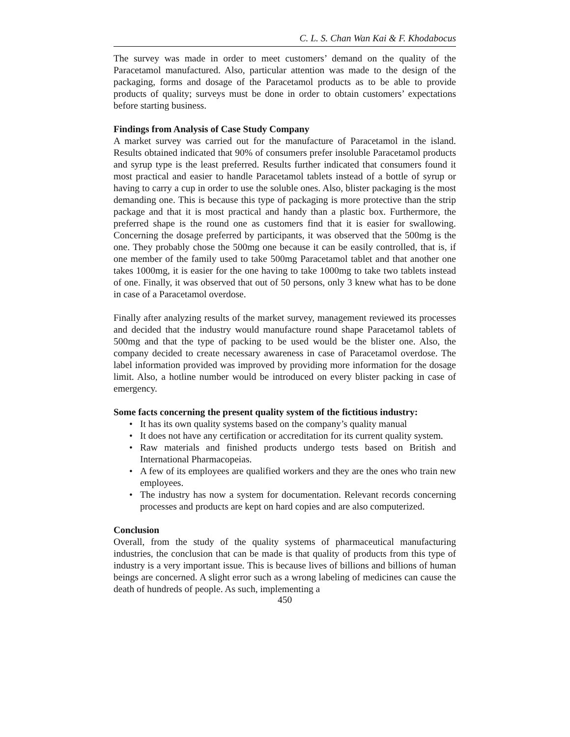C. L. S. Chan Wan Kai & F. Khodabocus
The survey was made in order to meet customers’ demand on the quality of the Paracetamol manufactured. Also, particular attention was made to the design of the packaging, forms and dosage of the Paracetamol products as to be able to provide products of quality; surveys must be done in order to obtain customers’ expectations before starting business.
Findings from Analysis of Case Study Company
A market survey was carried out for the manufacture of Paracetamol in the island. Results obtained indicated that 90% of consumers prefer insoluble Paracetamol products and syrup type is the least preferred. Results further indicated that consumers found it most practical and easier to handle Paracetamol tablets instead of a bottle of syrup or having to carry a cup in order to use the soluble ones. Also, blister packaging is the most demanding one. This is because this type of packaging is more protective than the strip package and that it is most practical and handy than a plastic box. Furthermore, the preferred shape is the round one as customers find that it is easier for swallowing. Concerning the dosage preferred by participants, it was observed that the 500mg is the one. They probably chose the 500mg one because it can be easily controlled, that is, if one member of the family used to take 500mg Paracetamol tablet and that another one takes 1000mg, it is easier for the one having to take 1000mg to take two tablets instead of one. Finally, it was observed that out of 50 persons, only 3 knew what has to be done in case of a Paracetamol overdose.
Finally after analyzing results of the market survey, management reviewed its processes and decided that the industry would manufacture round shape Paracetamol tablets of 500mg and that the type of packing to be used would be the blister one. Also, the company decided to create necessary awareness in case of Paracetamol overdose. The label information provided was improved by providing more information for the dosage limit. Also, a hotline number would be introduced on every blister packing in case of emergency.
Some facts concerning the present quality system of the fictitious industry:
• It has its own quality systems based on the company’s quality manual
• It does not have any certification or accreditation for its current quality system.
• Raw materials and finished products undergo tests based on British and International Pharmacopeias.
• A few of its employees are qualified workers and they are the ones who train new employees.
• The industry has now a system for documentation. Relevant records concerning processes and products are kept on hard copies and are also computerized.
Conclusion
Overall, from the study of the quality systems of pharmaceutical manufacturing industries, the conclusion that can be made is that quality of products from this type of industry is a very important issue. This is because lives of billions and billions of human beings are concerned. A slight error such as a wrong labeling of medicines can cause the death of hundreds of people. As such, implementing a
450